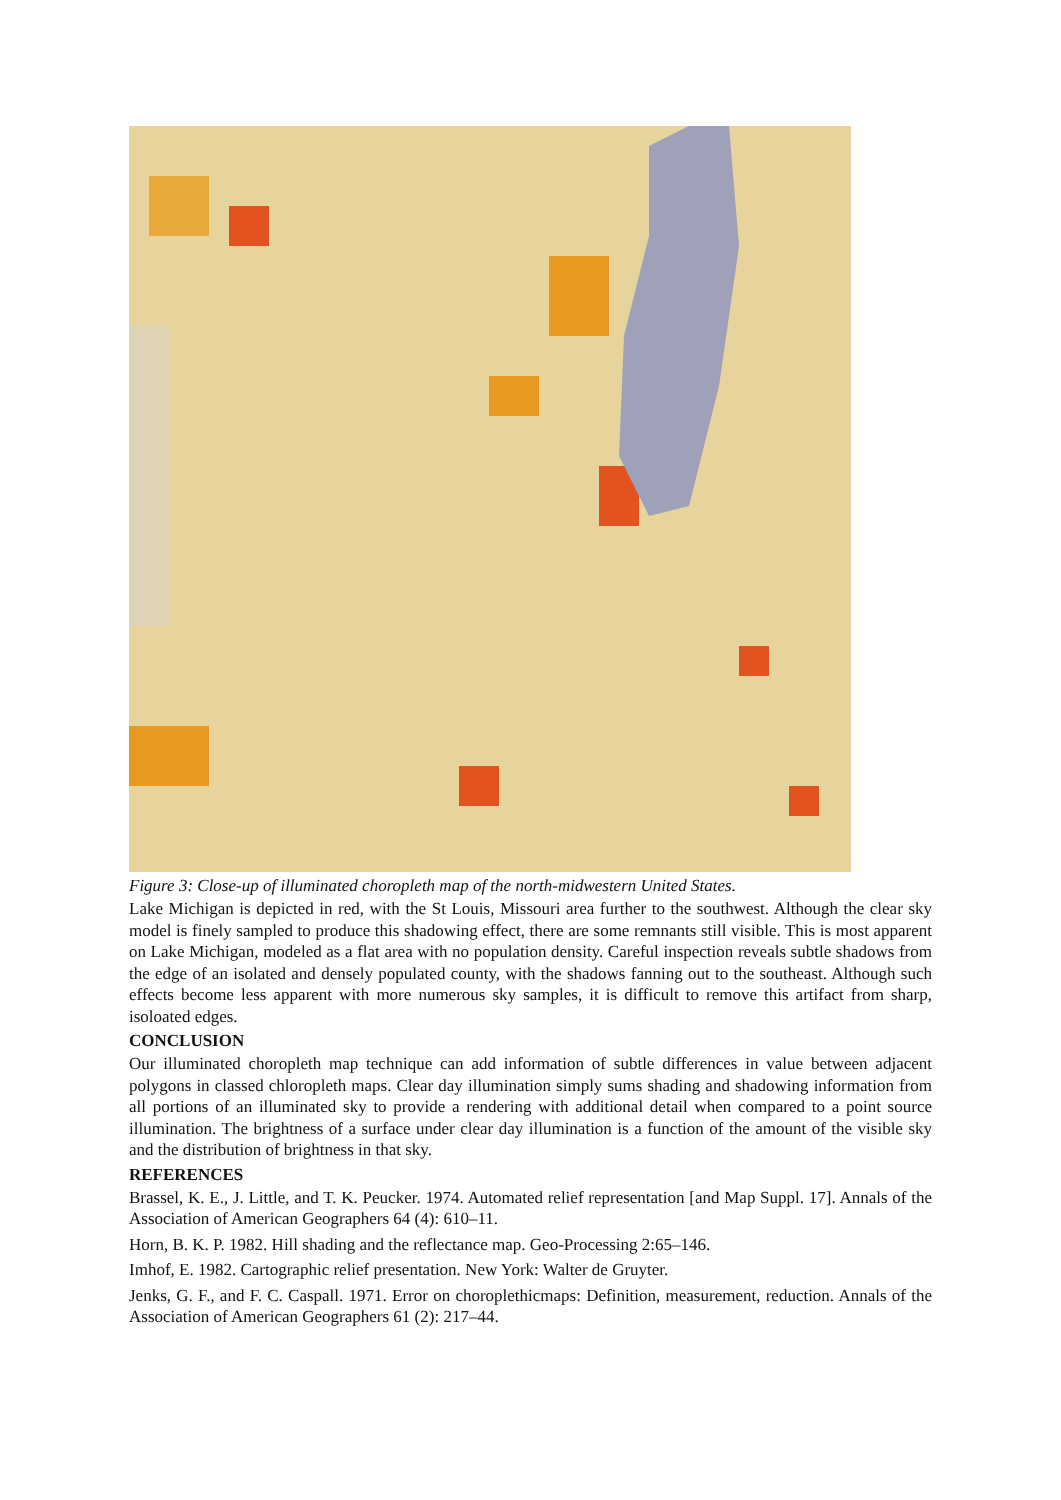Figure 3: Close-up of illuminated choropleth map of the north-midwestern United States.
Lake Michigan is depicted in red, with the St Louis, Missouri area further to the southwest. Although the clear sky model is finely sampled to produce this shadowing effect, there are some remnants still visible. This is most apparent on Lake Michigan, modeled as a flat area with no population density. Careful inspection reveals subtle shadows from the edge of an isolated and densely populated county, with the shadows fanning out to the southeast. Although such effects become less apparent with more numerous sky samples, it is difficult to remove this artifact from sharp, isoloated edges.
CONCLUSION
Our illuminated choropleth map technique can add information of subtle differences in value between adjacent polygons in classed chloropleth maps. Clear day illumination simply sums shading and shadowing information from all portions of an illuminated sky to provide a rendering with additional detail when compared to a point source illumination. The brightness of a surface under clear day illumination is a function of the amount of the visible sky and the distribution of brightness in that sky.
REFERENCES
Brassel, K. E., J. Little, and T. K. Peucker. 1974. Automated relief representation [and Map Suppl. 17]. Annals of the Association of American Geographers 64 (4): 610–11.
Horn, B. K. P. 1982. Hill shading and the reflectance map. Geo-Processing 2:65–146.
Imhof, E. 1982. Cartographic relief presentation. New York: Walter de Gruyter.
Jenks, G. F., and F. C. Caspall. 1971. Error on choroplethicmaps: Definition, measurement, reduction. Annals of the Association of American Geographers 61 (2): 217–44.